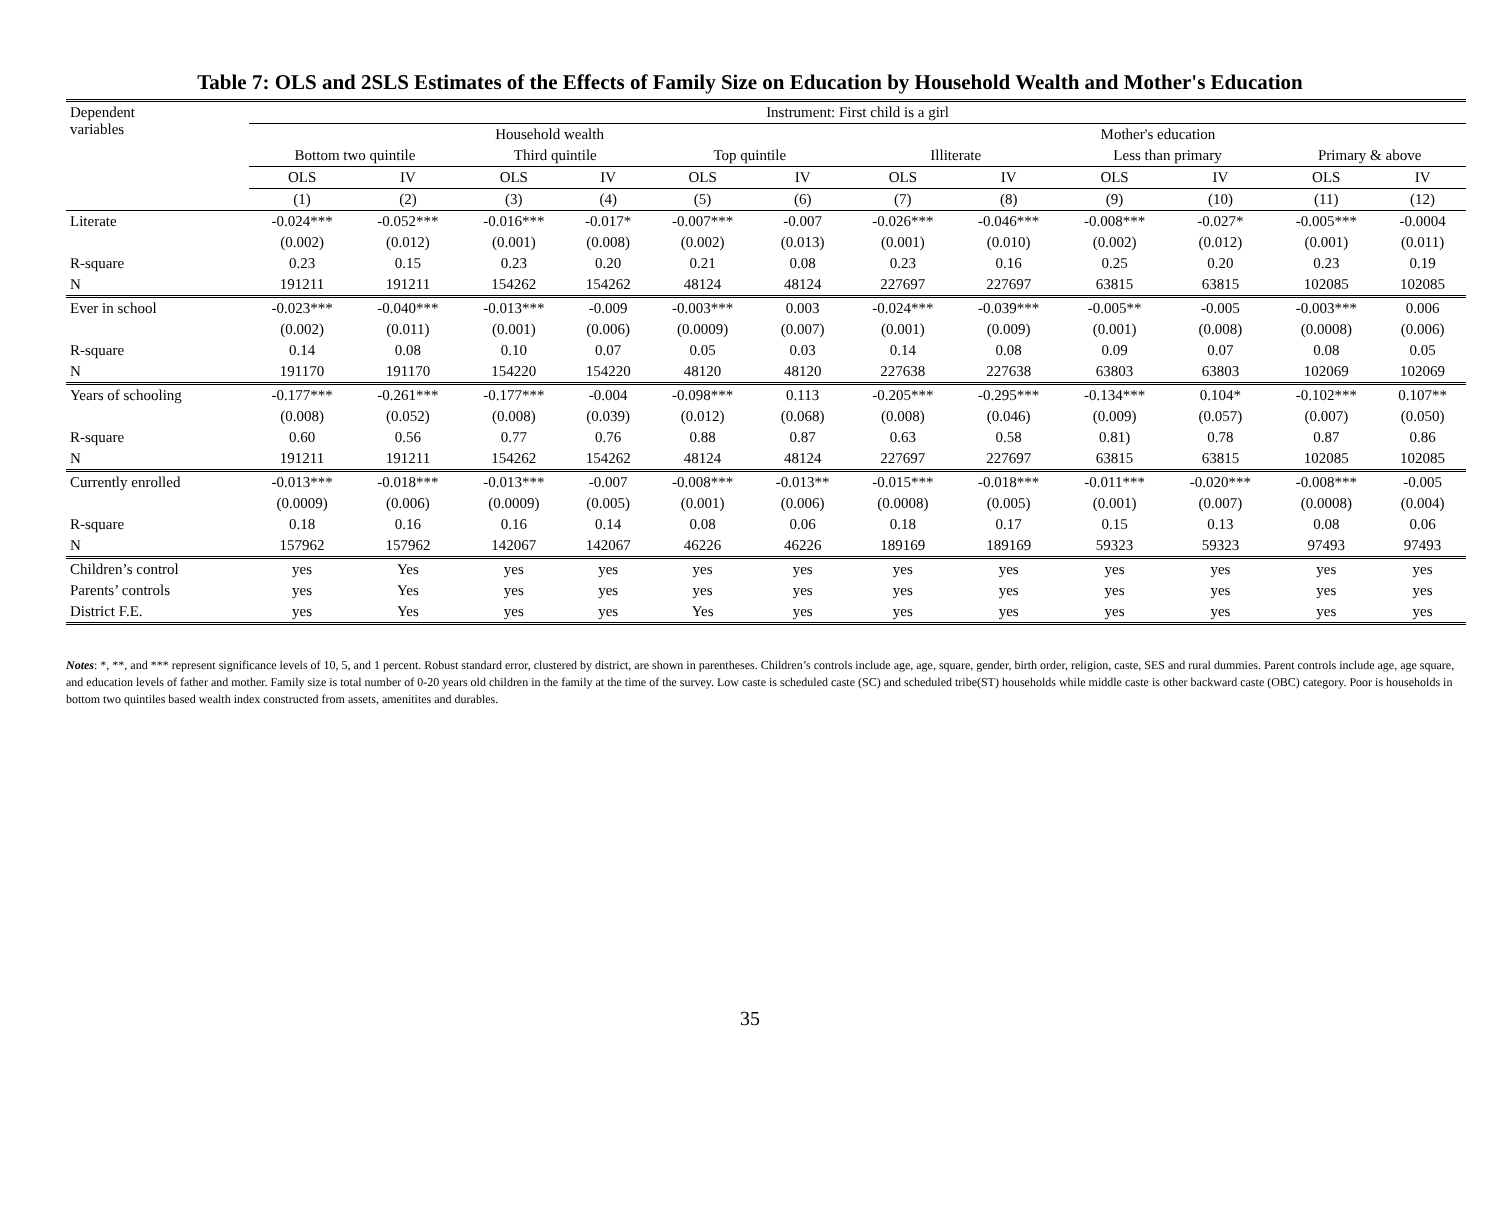Table 7: OLS and 2SLS Estimates of the Effects of Family Size on Education by Household Wealth and Mother's Education
| Dependent variables | Instrument: First child is a girl | | | | | | | | | | | |
| --- | --- | --- | --- | --- | --- | --- | --- | --- | --- | --- | --- | --- |
| | Household wealth | | | | | | Mother's education | | | | | |
| | Bottom two quintile | | Third quintile | | Top quintile | | Illiterate | | Less than primary | | Primary & above | |
| | OLS | IV | OLS | IV | OLS | IV | OLS | IV | OLS | IV | OLS | IV |
| | (1) | (2) | (3) | (4) | (5) | (6) | (7) | (8) | (9) | (10) | (11) | (12) |
| Literate | -0.024*** | -0.052*** | -0.016*** | -0.017* | -0.007*** | -0.007 | -0.026*** | -0.046*** | -0.008*** | -0.027* | -0.005*** | -0.0004 |
| | (0.002) | (0.012) | (0.001) | (0.008) | (0.002) | (0.013) | (0.001) | (0.010) | (0.002) | (0.012) | (0.001) | (0.011) |
| R-square | 0.23 | 0.15 | 0.23 | 0.20 | 0.21 | 0.08 | 0.23 | 0.16 | 0.25 | 0.20 | 0.23 | 0.19 |
| N | 191211 | 191211 | 154262 | 154262 | 48124 | 48124 | 227697 | 227697 | 63815 | 63815 | 102085 | 102085 |
| Ever in school | -0.023*** | -0.040*** | -0.013*** | -0.009 | -0.003*** | 0.003 | -0.024*** | -0.039*** | -0.005** | -0.005 | -0.003*** | 0.006 |
| | (0.002) | (0.011) | (0.001) | (0.006) | (0.0009) | (0.007) | (0.001) | (0.009) | (0.001) | (0.008) | (0.0008) | (0.006) |
| R-square | 0.14 | 0.08 | 0.10 | 0.07 | 0.05 | 0.03 | 0.14 | 0.08 | 0.09 | 0.07 | 0.08 | 0.05 |
| N | 191170 | 191170 | 154220 | 154220 | 48120 | 48120 | 227638 | 227638 | 63803 | 63803 | 102069 | 102069 |
| Years of schooling | -0.177*** | -0.261*** | -0.177*** | -0.004 | -0.098*** | 0.113 | -0.205*** | -0.295*** | -0.134*** | 0.104* | -0.102*** | 0.107** |
| | (0.008) | (0.052) | (0.008) | (0.039) | (0.012) | (0.068) | (0.008) | (0.046) | (0.009) | (0.057) | (0.007) | (0.050) |
| R-square | 0.60 | 0.56 | 0.77 | 0.76 | 0.88 | 0.87 | 0.63 | 0.58 | 0.81) | 0.78 | 0.87 | 0.86 |
| N | 191211 | 191211 | 154262 | 154262 | 48124 | 48124 | 227697 | 227697 | 63815 | 63815 | 102085 | 102085 |
| Currently enrolled | -0.013*** | -0.018*** | -0.013*** | -0.007 | -0.008*** | -0.013** | -0.015*** | -0.018*** | -0.011*** | -0.020*** | -0.008*** | -0.005 |
| | (0.0009) | (0.006) | (0.0009) | (0.005) | (0.001) | (0.006) | (0.0008) | (0.005) | (0.001) | (0.007) | (0.0008) | (0.004) |
| R-square | 0.18 | 0.16 | 0.16 | 0.14 | 0.08 | 0.06 | 0.18 | 0.17 | 0.15 | 0.13 | 0.08 | 0.06 |
| N | 157962 | 157962 | 142067 | 142067 | 46226 | 46226 | 189169 | 189169 | 59323 | 59323 | 97493 | 97493 |
| Children’s control | yes | Yes | yes | yes | yes | yes | yes | yes | yes | yes | yes | yes |
| Parents’ controls | yes | Yes | yes | yes | yes | yes | yes | yes | yes | yes | yes | yes |
| District F.E. | yes | Yes | yes | yes | Yes | yes | yes | yes | yes | yes | yes | yes |
Notes: *, **, and *** represent significance levels of 10, 5, and 1 percent. Robust standard error, clustered by district, are shown in parentheses. Children’s controls include age, age, square, gender, birth order, religion, caste, SES and rural dummies. Parent controls include age, age square, and education levels of father and mother. Family size is total number of 0-20 years old children in the family at the time of the survey. Low caste is scheduled caste (SC) and scheduled tribe(ST) households while middle caste is other backward caste (OBC) category. Poor is households in bottom two quintiles based wealth index constructed from assets, amenitites and durables.
35